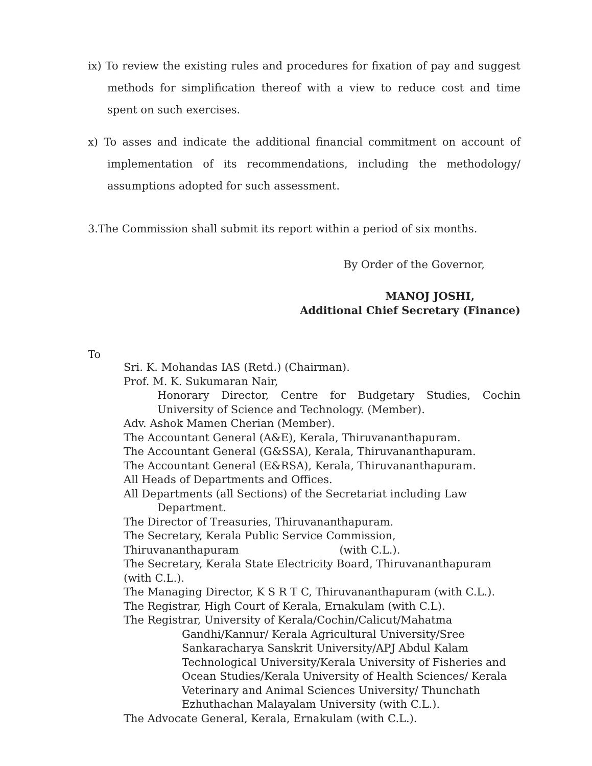ix) To review the existing rules and procedures for fixation of pay and suggest methods for simplification thereof with a view to reduce cost and time spent on such exercises.
x) To asses and indicate the additional financial commitment on account of implementation of its recommendations, including the methodology/ assumptions adopted for such assessment.
3.The Commission shall submit its report within a period of six months.
By Order of the Governor,
MANOJ JOSHI,
Additional Chief Secretary (Finance)
To
Sri. K. Mohandas IAS (Retd.) (Chairman).
Prof. M. K. Sukumaran Nair,
Honorary Director, Centre for Budgetary Studies, Cochin University of Science and Technology. (Member).
Adv. Ashok Mamen Cherian (Member).
The Accountant General (A&E), Kerala, Thiruvananthapuram.
The Accountant General (G&SSA), Kerala, Thiruvananthapuram.
The Accountant General (E&RSA), Kerala, Thiruvananthapuram.
All Heads of Departments and Offices.
All Departments (all Sections) of the Secretariat including Law
Department.
The Director of Treasuries, Thiruvananthapuram.
The Secretary, Kerala Public Service Commission,
Thiruvananthapuram (with C.L.).
The Secretary, Kerala State Electricity Board, Thiruvananthapuram (with C.L.).
The Managing Director, K S R T C, Thiruvananthapuram (with C.L.).
The Registrar, High Court of Kerala, Ernakulam (with C.L).
The Registrar, University of Kerala/Cochin/Calicut/Mahatma
Gandhi/Kannur/ Kerala Agricultural University/Sree Sankaracharya Sanskrit University/APJ Abdul Kalam Technological University/Kerala University of Fisheries and Ocean Studies/Kerala University of Health Sciences/ Kerala Veterinary and Animal Sciences University/ Thunchath Ezhuthachan Malayalam University (with C.L.).
The Advocate General, Kerala, Ernakulam (with C.L.).